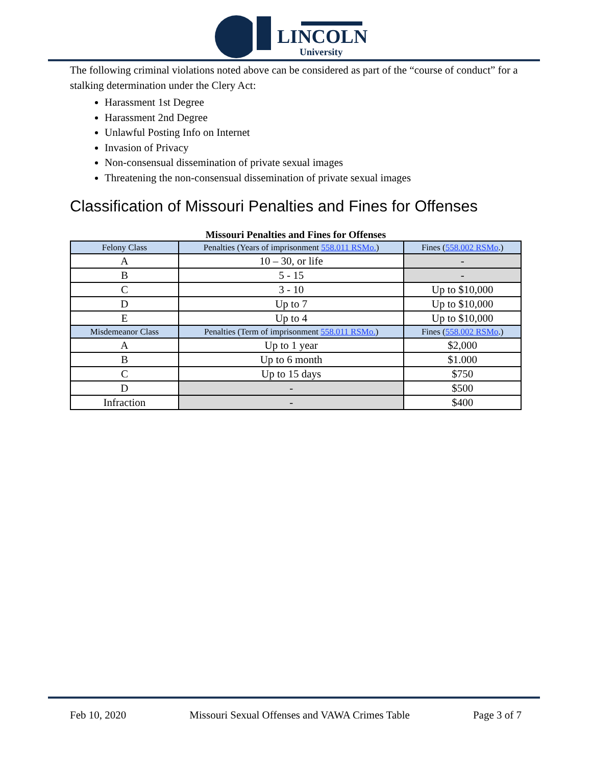LINCOLN
University
The following criminal violations noted above can be considered as part of the “course of conduct” for a stalking determination under the Clery Act:
Harassment 1st Degree
Harassment 2nd Degree
Unlawful Posting Info on Internet
Invasion of Privacy
Non-consensual dissemination of private sexual images
Threatening the non-consensual dissemination of private sexual images
Classification of Missouri Penalties and Fines for Offenses
Missouri Penalties and Fines for Offenses
| Felony Class | Penalties (Years of imprisonment 558.011 RSMo. ) | Fines ( 558.002 RSMo .) |
| A | 10 – 30, or life | - |
| B | 5 - 15 | - |
| C | 3 - 10 | Up to $10,000 |
| D | Up to 7 | Up to $10,000 |
| E | Up to 4 | Up to $10,000 |
| Misdemeanor Class | Penalties (Term of imprisonment 558.011 RSMo. ) | Fines ( 558.002 RSMo .) |
| A | Up to 1 year | $2,000 |
| B | Up to 6 month | $1.000 |
| C | Up to 15 days | $750 |
| D | - | $500 |
| Infraction | - | $400 |
Feb 10, 2020 Missouri Sexual Offenses and VAWA Crimes Table Page 3 of 7